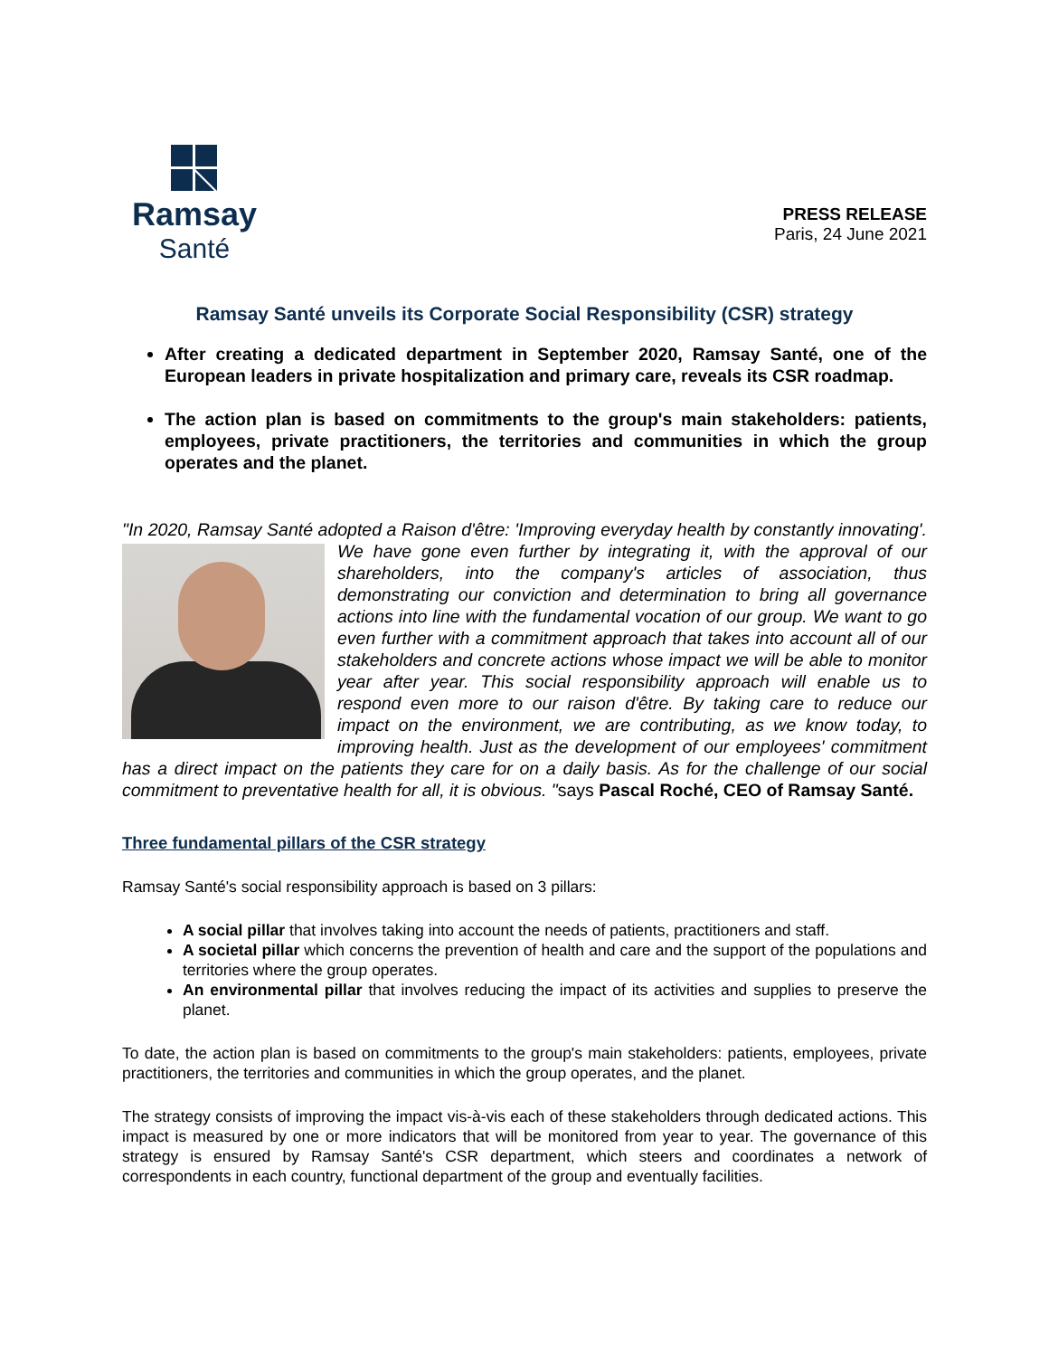Ramsay
Santé
PRESS RELEASE
Paris, 24 June 2021
Ramsay Santé unveils its Corporate Social Responsibility (CSR) strategy
After creating a dedicated department in September 2020, Ramsay Santé, one of the European leaders in private hospitalization and primary care, reveals its CSR roadmap.
The action plan is based on commitments to the group's main stakeholders: patients, employees, private practitioners, the territories and communities in which the group operates and the planet.
"In 2020, Ramsay Santé adopted a Raison d'être: 'Improving everyday health by constantly innovating'. We have gone even further by integrating it, with the approval of our shareholders, into the company's articles of association, thus demonstrating our conviction and determination to bring all governance actions into line with the fundamental vocation of our group. We want to go even further with a commitment approach that takes into account all of our stakeholders and concrete actions whose impact we will be able to monitor year after year. This social responsibility approach will enable us to respond even more to our raison d'être. By taking care to reduce our impact on the environment, we are contributing, as we know today, to improving health. Just as the development of our employees' commitment has a direct impact on the patients they care for on a daily basis. As for the challenge of our social commitment to preventative health for all, it is obvious. "says Pascal Roché, CEO of Ramsay Santé.
Three fundamental pillars of the CSR strategy
Ramsay Santé's social responsibility approach is based on 3 pillars:
A social pillar that involves taking into account the needs of patients, practitioners and staff.
A societal pillar which concerns the prevention of health and care and the support of the populations and territories where the group operates.
An environmental pillar that involves reducing the impact of its activities and supplies to preserve the planet.
To date, the action plan is based on commitments to the group's main stakeholders: patients, employees, private practitioners, the territories and communities in which the group operates, and the planet.
The strategy consists of improving the impact vis-à-vis each of these stakeholders through dedicated actions. This impact is measured by one or more indicators that will be monitored from year to year. The governance of this strategy is ensured by Ramsay Santé's CSR department, which steers and coordinates a network of correspondents in each country, functional department of the group and eventually facilities.